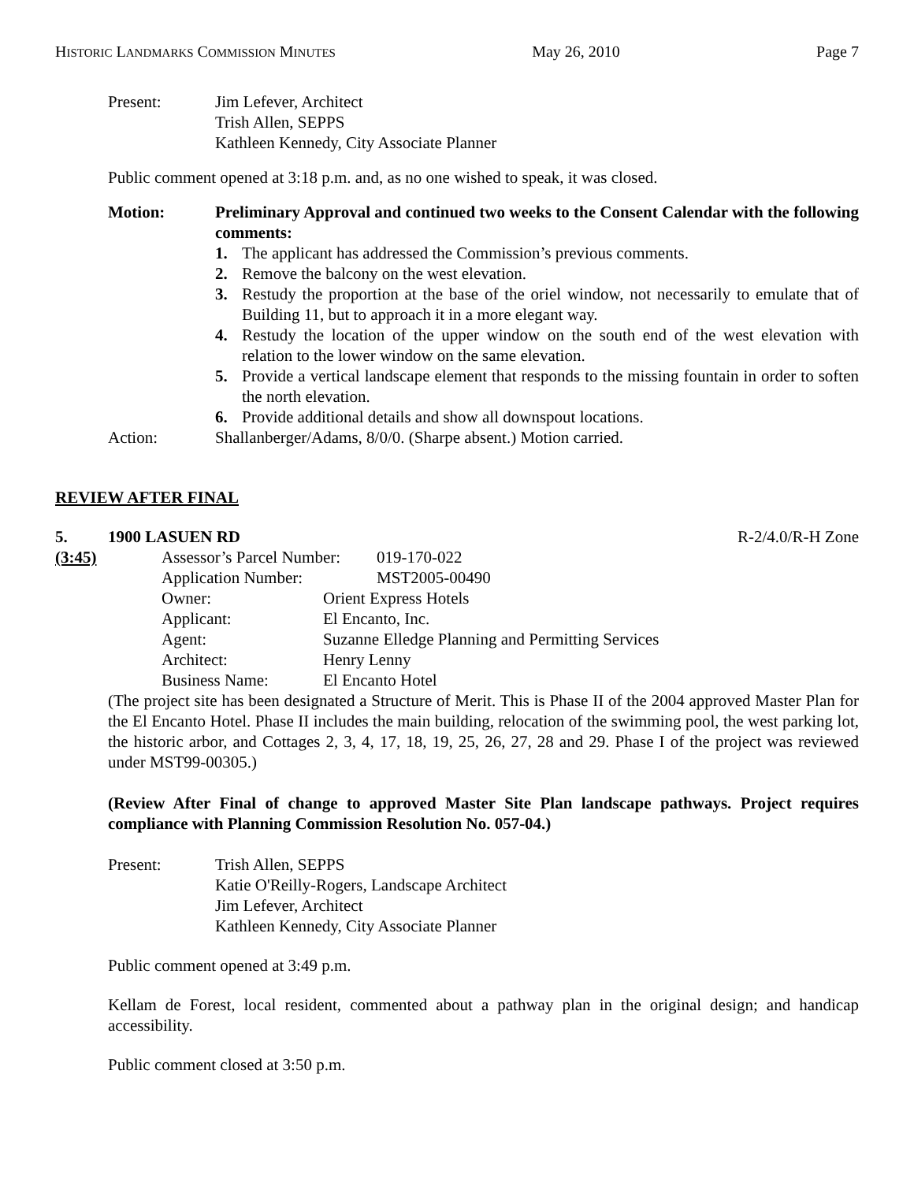HISTORIC LANDMARKS COMMISSION MINUTES May 26, 2010 Page 7
Present: Jim Lefever, Architect
Trish Allen, SEPPS
Kathleen Kennedy, City Associate Planner
Public comment opened at 3:18 p.m. and, as no one wished to speak, it was closed.
Motion: Preliminary Approval and continued two weeks to the Consent Calendar with the following comments:
1. The applicant has addressed the Commission’s previous comments.
2. Remove the balcony on the west elevation.
3. Restudy the proportion at the base of the oriel window, not necessarily to emulate that of Building 11, but to approach it in a more elegant way.
4. Restudy the location of the upper window on the south end of the west elevation with relation to the lower window on the same elevation.
5. Provide a vertical landscape element that responds to the missing fountain in order to soften the north elevation.
6. Provide additional details and show all downspout locations.
Action: Shallanberger/Adams, 8/0/0. (Sharpe absent.) Motion carried.
REVIEW AFTER FINAL
5. 1900 LASUEN RD R-2/4.0/R-H Zone
(3:45) Assessor’s Parcel Number: 019-170-022
Application Number: MST2005-00490
Owner: Orient Express Hotels
Applicant: El Encanto, Inc.
Agent: Suzanne Elledge Planning and Permitting Services
Architect: Henry Lenny
Business Name: El Encanto Hotel
(The project site has been designated a Structure of Merit. This is Phase II of the 2004 approved Master Plan for the El Encanto Hotel. Phase II includes the main building, relocation of the swimming pool, the west parking lot, the historic arbor, and Cottages 2, 3, 4, 17, 18, 19, 25, 26, 27, 28 and 29. Phase I of the project was reviewed under MST99-00305.)
(Review After Final of change to approved Master Site Plan landscape pathways. Project requires compliance with Planning Commission Resolution No. 057-04.)
Present: Trish Allen, SEPPS
Katie O'Reilly-Rogers, Landscape Architect
Jim Lefever, Architect
Kathleen Kennedy, City Associate Planner
Public comment opened at 3:49 p.m.
Kellam de Forest, local resident, commented about a pathway plan in the original design; and handicap accessibility.
Public comment closed at 3:50 p.m.